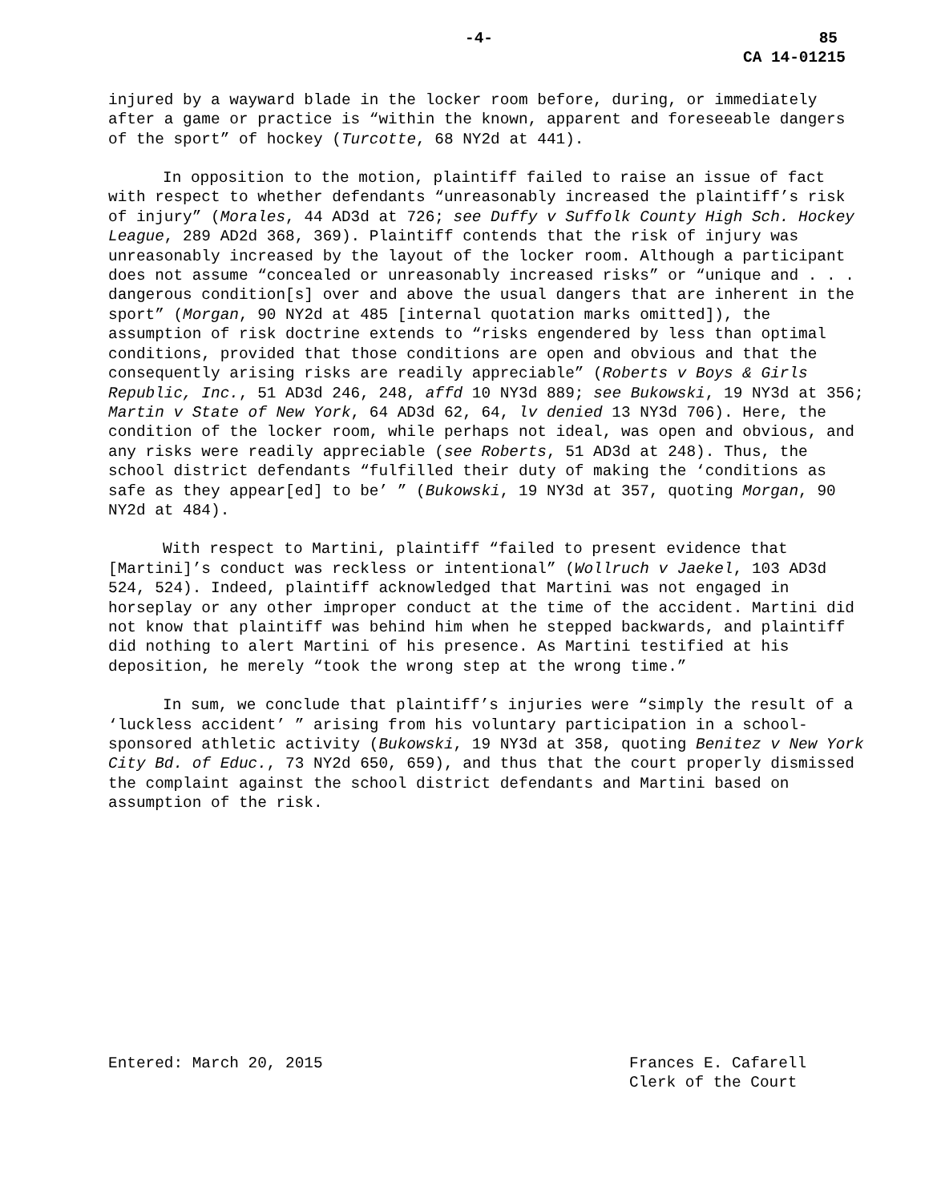-4- 85
CA 14-01215
injured by a wayward blade in the locker room before, during, or immediately after a game or practice is “within the known, apparent and foreseeable dangers of the sport” of hockey (Turcotte, 68 NY2d at 441).
In opposition to the motion, plaintiff failed to raise an issue of fact with respect to whether defendants “unreasonably increased the plaintiff’s risk of injury” (Morales, 44 AD3d at 726; see Duffy v Suffolk County High Sch. Hockey League, 289 AD2d 368, 369). Plaintiff contends that the risk of injury was unreasonably increased by the layout of the locker room. Although a participant does not assume “concealed or unreasonably increased risks” or “unique and . . . dangerous condition[s] over and above the usual dangers that are inherent in the sport” (Morgan, 90 NY2d at 485 [internal quotation marks omitted]), the assumption of risk doctrine extends to “risks engendered by less than optimal conditions, provided that those conditions are open and obvious and that the consequently arising risks are readily appreciable” (Roberts v Boys & Girls Republic, Inc., 51 AD3d 246, 248, affd 10 NY3d 889; see Bukowski, 19 NY3d at 356; Martin v State of New York, 64 AD3d 62, 64, lv denied 13 NY3d 706). Here, the condition of the locker room, while perhaps not ideal, was open and obvious, and any risks were readily appreciable (see Roberts, 51 AD3d at 248). Thus, the school district defendants “fulfilled their duty of making the ‘conditions as safe as they appear[ed] to be’ ” (Bukowski, 19 NY3d at 357, quoting Morgan, 90 NY2d at 484).
With respect to Martini, plaintiff “failed to present evidence that [Martini]’s conduct was reckless or intentional” (Wollruch v Jaekel, 103 AD3d 524, 524). Indeed, plaintiff acknowledged that Martini was not engaged in horseplay or any other improper conduct at the time of the accident. Martini did not know that plaintiff was behind him when he stepped backwards, and plaintiff did nothing to alert Martini of his presence. As Martini testified at his deposition, he merely “took the wrong step at the wrong time.”
In sum, we conclude that plaintiff’s injuries were “simply the result of a ‘luckless accident’ ” arising from his voluntary participation in a school-sponsored athletic activity (Bukowski, 19 NY3d at 358, quoting Benitez v New York City Bd. of Educ., 73 NY2d 650, 659), and thus that the court properly dismissed the complaint against the school district defendants and Martini based on assumption of the risk.
Entered: March 20, 2015 Frances E. Cafarell
Clerk of the Court